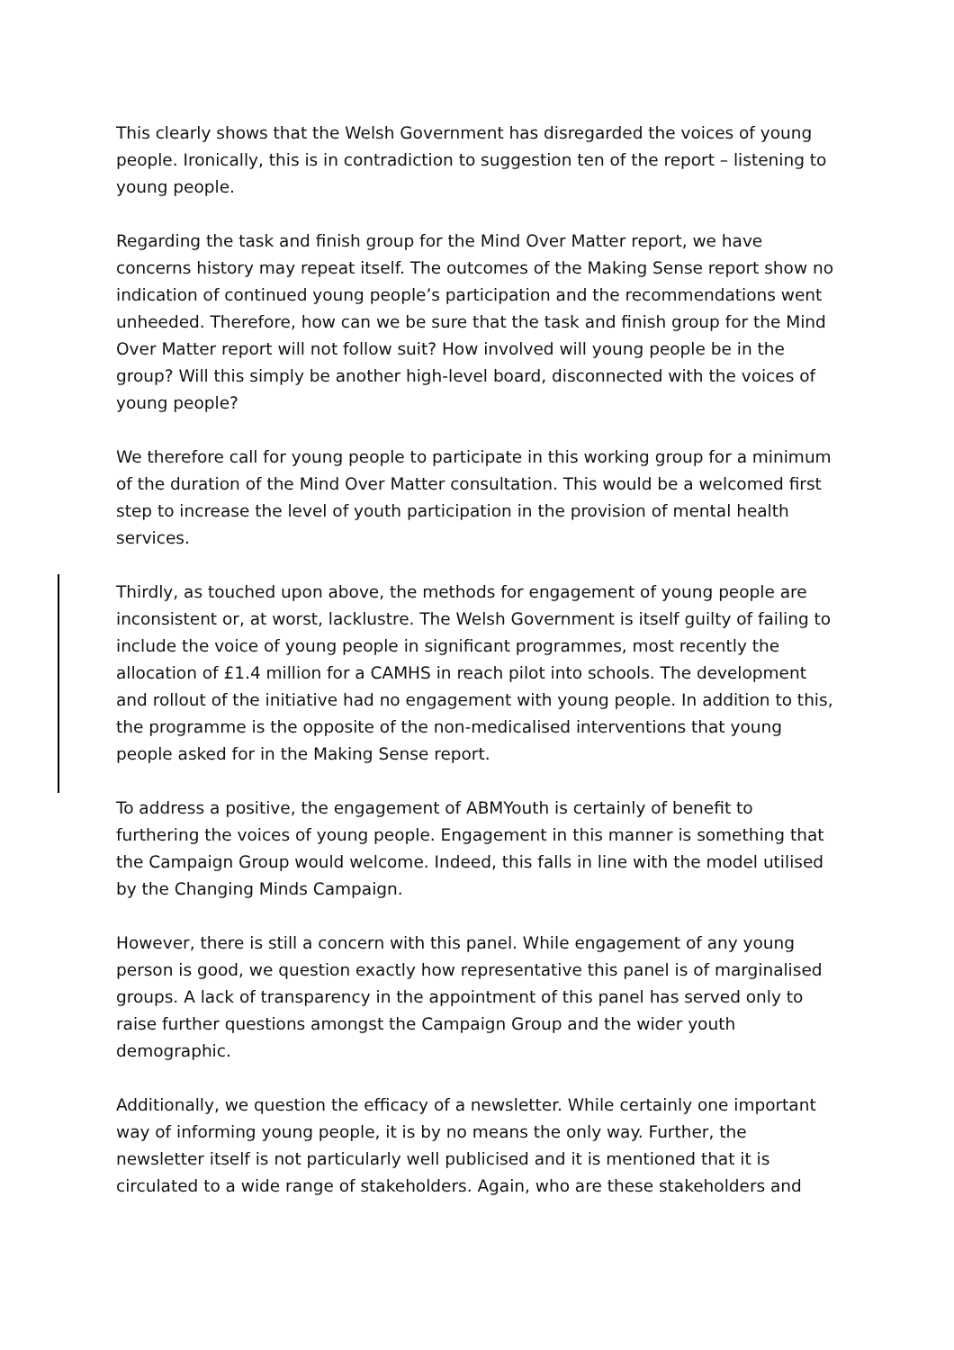This clearly shows that the Welsh Government has disregarded the voices of young people. Ironically, this is in contradiction to suggestion ten of the report – listening to young people.
Regarding the task and finish group for the Mind Over Matter report, we have concerns history may repeat itself. The outcomes of the Making Sense report show no indication of continued young people’s participation and the recommendations went unheeded. Therefore, how can we be sure that the task and finish group for the Mind Over Matter report will not follow suit? How involved will young people be in the group? Will this simply be another high-level board, disconnected with the voices of young people?
We therefore call for young people to participate in this working group for a minimum of the duration of the Mind Over Matter consultation. This would be a welcomed first step to increase the level of youth participation in the provision of mental health services.
Thirdly, as touched upon above, the methods for engagement of young people are inconsistent or, at worst, lacklustre. The Welsh Government is itself guilty of failing to include the voice of young people in significant programmes, most recently the allocation of £1.4 million for a CAMHS in reach pilot into schools. The development and rollout of the initiative had no engagement with young people. In addition to this, the programme is the opposite of the non-medicalised interventions that young people asked for in the Making Sense report.
To address a positive, the engagement of ABMYouth is certainly of benefit to furthering the voices of young people. Engagement in this manner is something that the Campaign Group would welcome. Indeed, this falls in line with the model utilised by the Changing Minds Campaign.
However, there is still a concern with this panel. While engagement of any young person is good, we question exactly how representative this panel is of marginalised groups. A lack of transparency in the appointment of this panel has served only to raise further questions amongst the Campaign Group and the wider youth demographic.
Additionally, we question the efficacy of a newsletter. While certainly one important way of informing young people, it is by no means the only way. Further, the newsletter itself is not particularly well publicised and it is mentioned that it is circulated to a wide range of stakeholders. Again, who are these stakeholders and